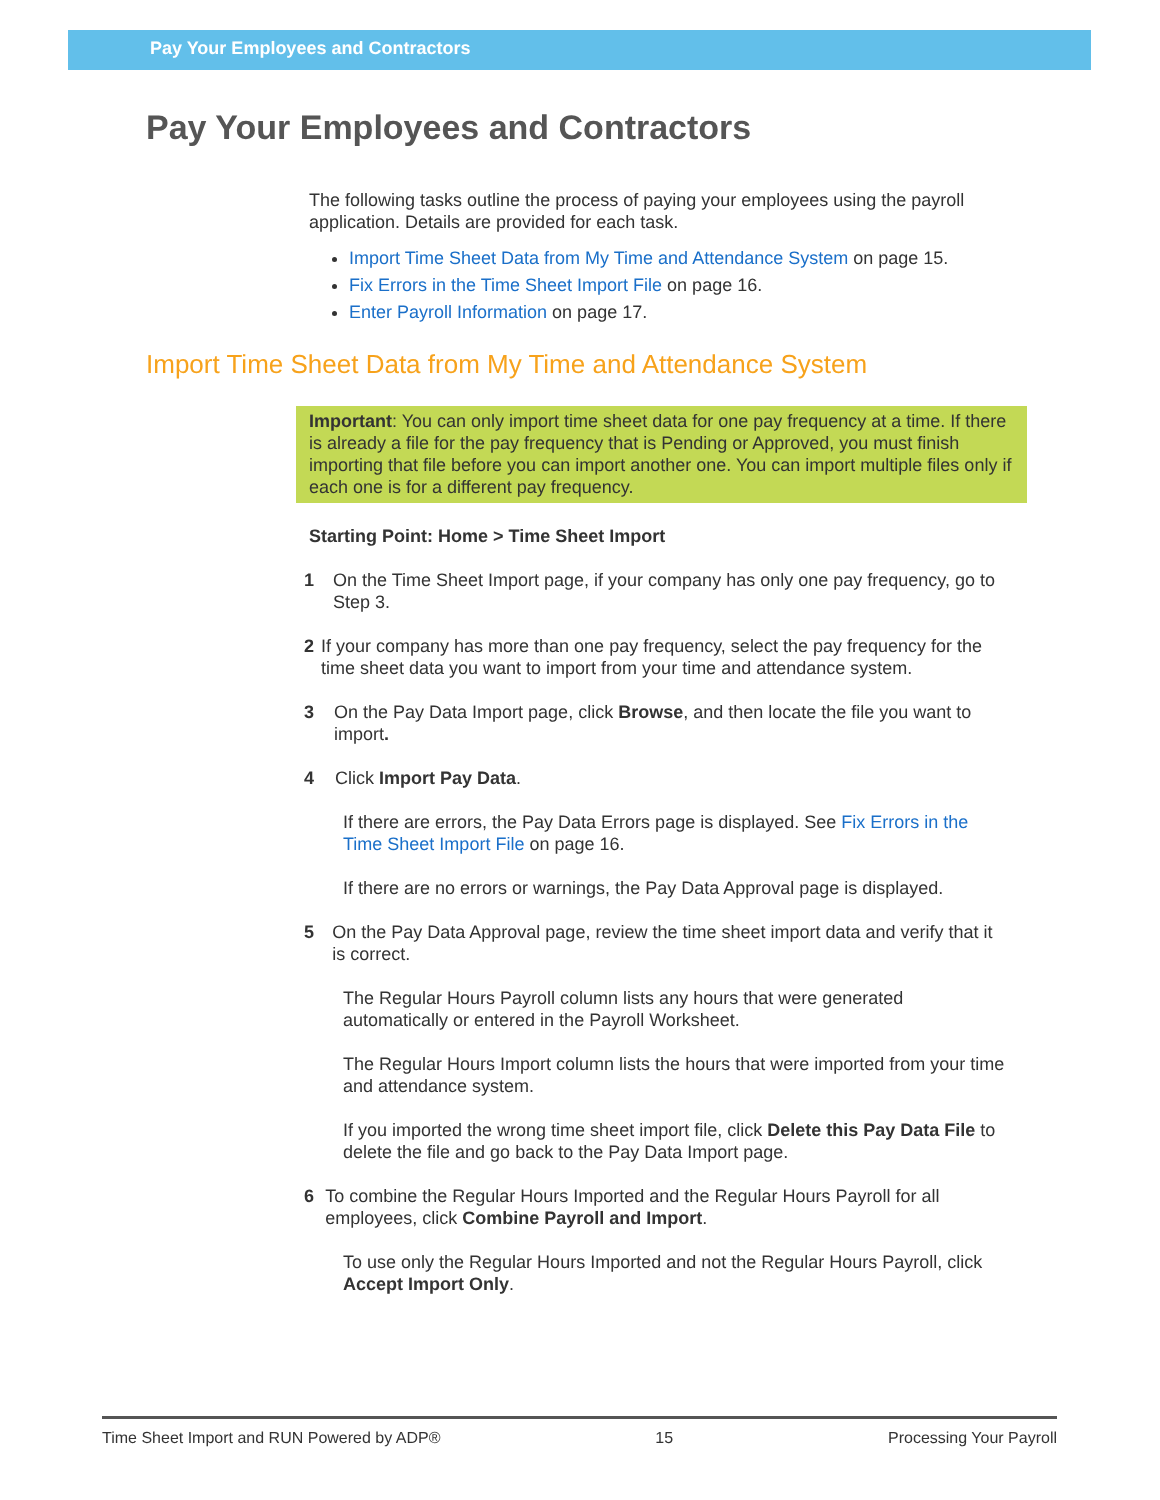Pay Your Employees and Contractors
Pay Your Employees and Contractors
The following tasks outline the process of paying your employees using the payroll application. Details are provided for each task.
Import Time Sheet Data from My Time and Attendance System on page 15.
Fix Errors in the Time Sheet Import File on page 16.
Enter Payroll Information on page 17.
Import Time Sheet Data from My Time and Attendance System
Important: You can only import time sheet data for one pay frequency at a time. If there is already a file for the pay frequency that is Pending or Approved, you must finish importing that file before you can import another one. You can import multiple files only if each one is for a different pay frequency.
Starting Point: Home > Time Sheet Import
1 On the Time Sheet Import page, if your company has only one pay frequency, go to Step 3.
2 If your company has more than one pay frequency, select the pay frequency for the time sheet data you want to import from your time and attendance system.
3 On the Pay Data Import page, click Browse, and then locate the file you want to import.
4 Click Import Pay Data.
If there are errors, the Pay Data Errors page is displayed. See Fix Errors in the Time Sheet Import File on page 16.
If there are no errors or warnings, the Pay Data Approval page is displayed.
5 On the Pay Data Approval page, review the time sheet import data and verify that it is correct.
The Regular Hours Payroll column lists any hours that were generated automatically or entered in the Payroll Worksheet.
The Regular Hours Import column lists the hours that were imported from your time and attendance system.
If you imported the wrong time sheet import file, click Delete this Pay Data File to delete the file and go back to the Pay Data Import page.
6 To combine the Regular Hours Imported and the Regular Hours Payroll for all employees, click Combine Payroll and Import.
To use only the Regular Hours Imported and not the Regular Hours Payroll, click Accept Import Only.
Time Sheet Import and RUN Powered by ADP® 15 Processing Your Payroll